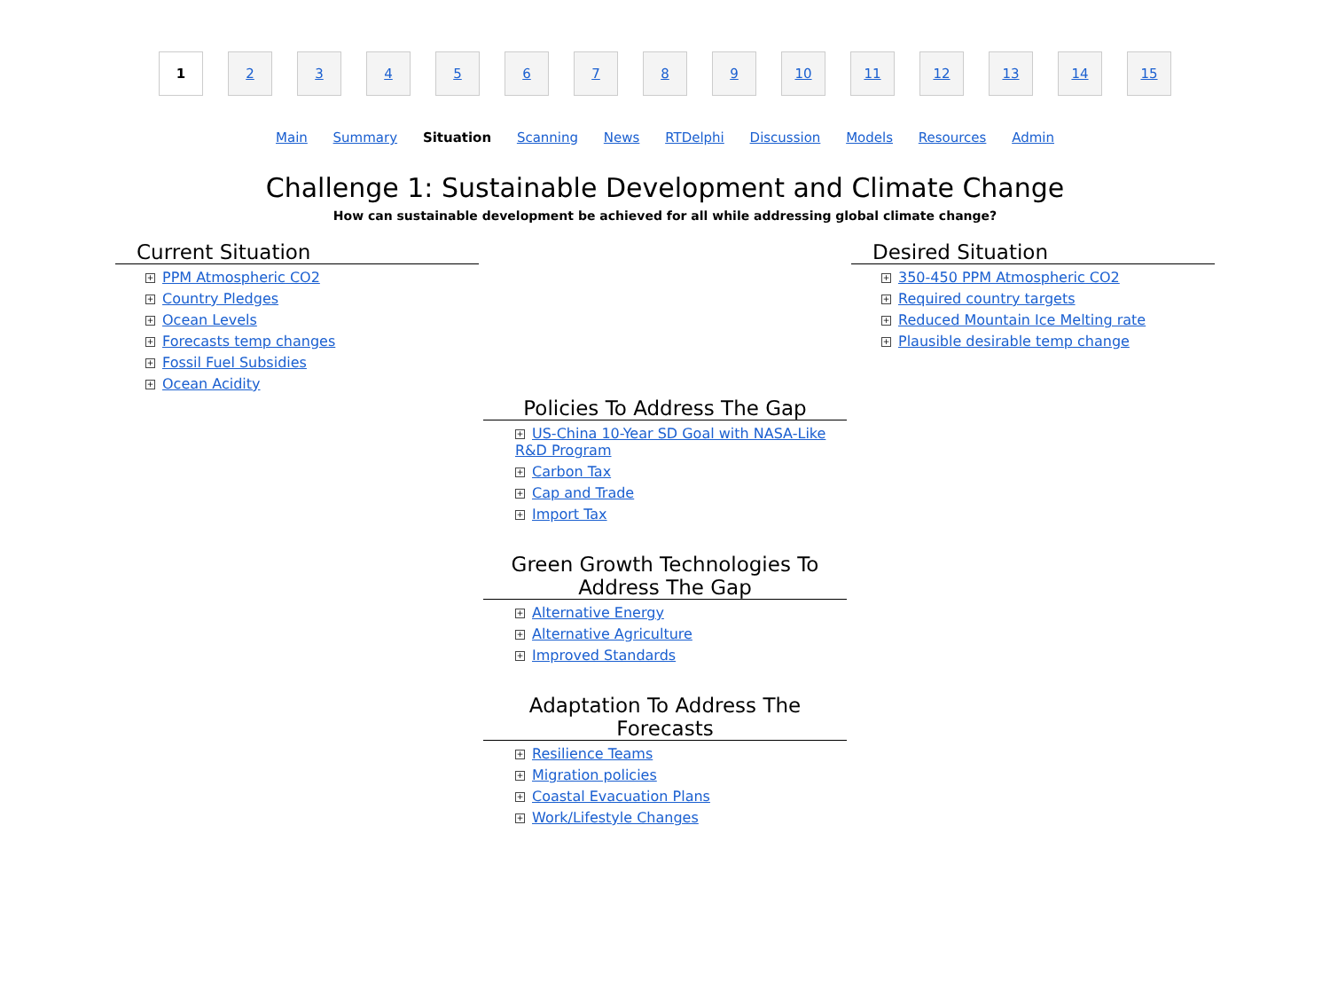1 23456789 10 11 12 13 14 15
Main Summary Situation Scanning News RTDelphi Discussion Models Resources Admin
Challenge 1: Sustainable Development and Climate Change
How can sustainable development be achieved for all while addressing global climate change?
Current Situation
+ PPM Atmospheric CO2
+ Country Pledges
+ Ocean Levels
+ Forecasts temp changes
+ Fossil Fuel Subsidies
+ Ocean Acidity
Desired Situation
+ 350-450 PPM Atmospheric CO2
+ Required country targets
+ Reduced Mountain Ice Melting rate
+ Plausible desirable temp change
Policies To Address The Gap
+ US-China 10-Year SD Goal with NASA-Like R&D Program
+ Carbon Tax
+ Cap and Trade
+ Import Tax
Green Growth Technologies To Address The Gap
+ Alternative Energy
+ Alternative Agriculture
+ Improved Standards
Adaptation To Address The Forecasts
+ Resilience Teams
+ Migration policies
+ Coastal Evacuation Plans
+ Work/Lifestyle Changes